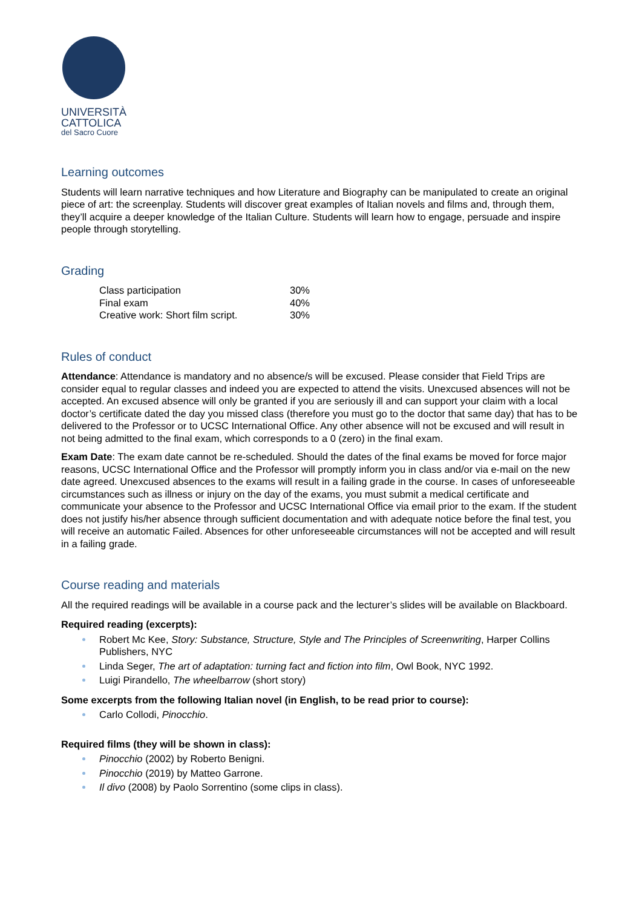UNIVERSITÀ
CATTOLICA
del Sacro Cuore
Learning outcomes
Students will learn narrative techniques and how Literature and Biography can be manipulated to create an original piece of art: the screenplay. Students will discover great examples of Italian novels and films and, through them, they’ll acquire a deeper knowledge of the Italian Culture. Students will learn how to engage, persuade and inspire people through storytelling.
Grading
| Class participation | 30% |
| Final exam | 40% |
| Creative work: Short film script. | 30% |
Rules of conduct
Attendance: Attendance is mandatory and no absence/s will be excused. Please consider that Field Trips are consider equal to regular classes and indeed you are expected to attend the visits. Unexcused absences will not be accepted. An excused absence will only be granted if you are seriously ill and can support your claim with a local doctor’s certificate dated the day you missed class (therefore you must go to the doctor that same day) that has to be delivered to the Professor or to UCSC International Office. Any other absence will not be excused and will result in not being admitted to the final exam, which corresponds to a 0 (zero) in the final exam.
Exam Date: The exam date cannot be re-scheduled. Should the dates of the final exams be moved for force major reasons, UCSC International Office and the Professor will promptly inform you in class and/or via e-mail on the new date agreed. Unexcused absences to the exams will result in a failing grade in the course. In cases of unforeseeable circumstances such as illness or injury on the day of the exams, you must submit a medical certificate and communicate your absence to the Professor and UCSC International Office via email prior to the exam. If the student does not justify his/her absence through sufficient documentation and with adequate notice before the final test, you will receive an automatic Failed. Absences for other unforeseeable circumstances will not be accepted and will result in a failing grade.
Course reading and materials
All the required readings will be available in a course pack and the lecturer’s slides will be available on Blackboard.
Required reading (excerpts):
Robert Mc Kee, Story: Substance, Structure, Style and The Principles of Screenwriting, Harper Collins Publishers, NYC
Linda Seger, The art of adaptation: turning fact and fiction into film, Owl Book, NYC 1992.
Luigi Pirandello, The wheelbarrow (short story)
Some excerpts from the following Italian novel (in English, to be read prior to course):
Carlo Collodi, Pinocchio.
Required films (they will be shown in class):
Pinocchio (2002) by Roberto Benigni.
Pinocchio (2019) by Matteo Garrone.
Il divo (2008) by Paolo Sorrentino (some clips in class).